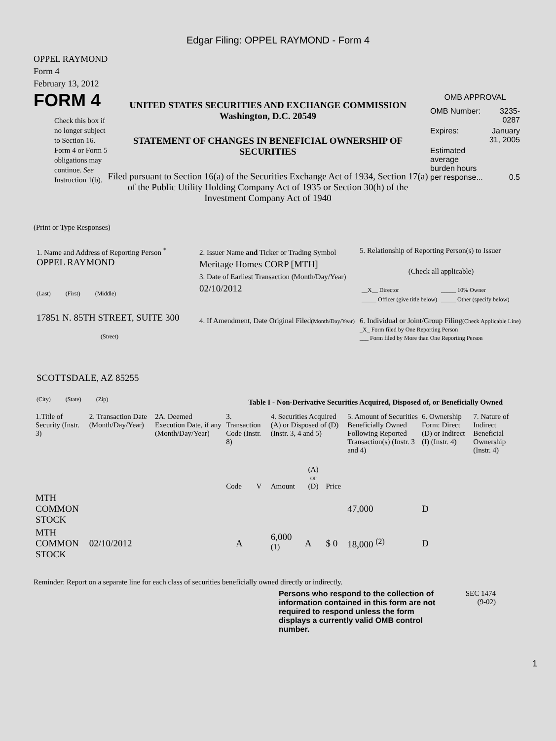Edgar Filing: OPPEL RAYMOND - Form 4
OPPEL RAYMOND
Form 4
February 13, 2012
FORM 4
Check this box if no longer subject to Section 16. Form 4 or Form 5 obligations may continue. See Instruction 1(b).
UNITED STATES SECURITIES AND EXCHANGE COMMISSION
Washington, D.C. 20549
STATEMENT OF CHANGES IN BENEFICIAL OWNERSHIP OF SECURITIES
Filed pursuant to Section 16(a) of the Securities Exchange Act of 1934, Section 17(a) of the Public Utility Holding Company Act of 1935 or Section 30(h) of the Investment Company Act of 1940
OMB APPROVAL
| OMB Number: | 3235-0287 |
| Expires: | January 31, 2005 |
| Estimated average burden hours per response... | 0.5 |
(Print or Type Responses)
1. Name and Address of Reporting Person <sup>*</sup>
OPPEL RAYMOND
(Last) (First) (Middle)
17851 N. 85TH STREET, SUITE 300
(Street)
SCOTTSDALE, AZ 85255
(City) (State) (Zip)
2. Issuer Name and Ticker or Trading Symbol
Meritage Homes CORP [MTH]
3. Date of Earliest Transaction (Month/Day/Year)
02/10/2012
4. If Amendment, Date Original Filed(Month/Day/Year)
5. Relationship of Reporting Person(s) to Issuer
(Check all applicable)
| __X__ Director | _____ 10% Owner |
| _____ Officer (give title below) | _____ Other (specify below) |
6. Individual or Joint/Group Filing(Check Applicable Line)
_X_ Form filed by One Reporting Person
___ Form filed by More than One Reporting Person
Table I - Non-Derivative Securities Acquired, Disposed of, or Beneficially Owned
| 1.Title of Security (Instr. 3) | 2. Transaction Date (Month/Day/Year) | 2A. Deemed Execution Date, if any (Month/Day/Year) | 3. Transaction Code (Instr. 8) | | 4. Securities Acquired (A) or Disposed of (D) (Instr. 3, 4 and 5) | | | 5. Amount of Securities Beneficially Owned Following Reported Transaction(s) (Instr. 3 and 4) | 6. Ownership Form: Direct (D) or Indirect (I) (Instr. 4) | 7. Nature of Indirect Beneficial Ownership (Instr. 4) |
| --- | --- | --- | --- | --- | --- | --- | --- | --- | --- | --- |
| | | | Code | V | Amount | (A) or (D) | Price | | | |
| MTH COMMON STOCK | | | | | | | | 47,000 | D | |
| MTH COMMON STOCK | 02/10/2012 | | A | | 6,000 <sup>(1)</sup> | A | $ 0 | 18,000 <sup>(2)</sup> | D | |
Reminder: Report on a separate line for each class of securities beneficially owned directly or indirectly.
Persons who respond to the collection of information contained in this form are not required to respond unless the form displays a currently valid OMB control number.
SEC 1474
(9-02)
1